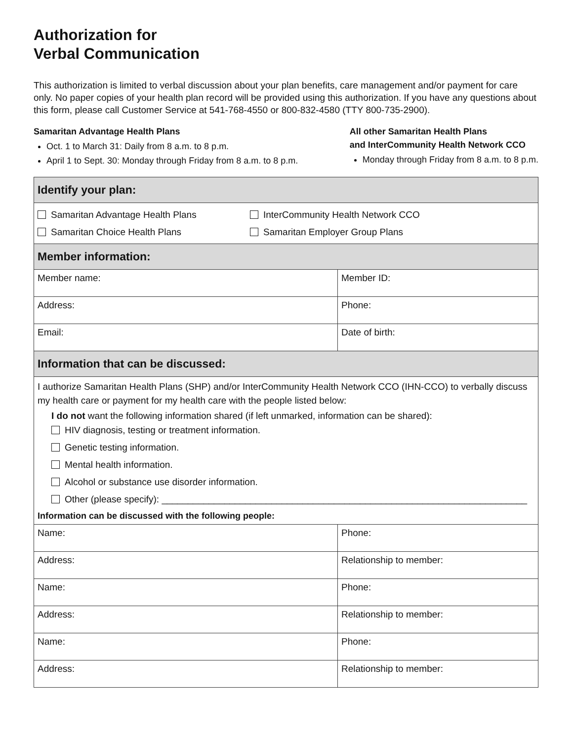Authorization for
Verbal Communication
This authorization is limited to verbal discussion about your plan benefits, care management and/or payment for care only. No paper copies of your health plan record will be provided using this authorization. If you have any questions about this form, please call Customer Service at 541-768-4550 or 800-832-4580 (TTY 800-735-2900).
Samaritan Advantage Health Plans
Oct. 1 to March 31: Daily from 8 a.m. to 8 p.m.
April 1 to Sept. 30: Monday through Friday from 8 a.m. to 8 p.m.
All other Samaritan Health Plans
and InterCommunity Health Network CCO
Monday through Friday from 8 a.m. to 8 p.m.
| Identify your plan: | |
| --- | --- |
| Samaritan Advantage Health Plans Samaritan Choice Health Plans InterCommunity Health Network CCO Samaritan Employer Group Plans | |
| Member information: | |
| Member name: | Member ID: |
| Address: | Phone: |
| Email: | Date of birth: |
| Information that can be discussed: | |
| I authorize Samaritan Health Plans (SHP) and/or InterCommunity Health Network CCO (IHN-CCO) to verbally discuss my health care or payment for my health care with the people listed below: I do not want the following information shared (if left unmarked, information can be shared): HIV diagnosis, testing or treatment information. Genetic testing information. Mental health information. Alcohol or substance use disorder information. Other (please specify): ______________________________________________________________________ Information can be discussed with the following people: | |
| Name: | Phone: |
| Address: | Relationship to member: |
| Name: | Phone: |
| Address: | Relationship to member: |
| Name: | Phone: |
| Address: | Relationship to member: |